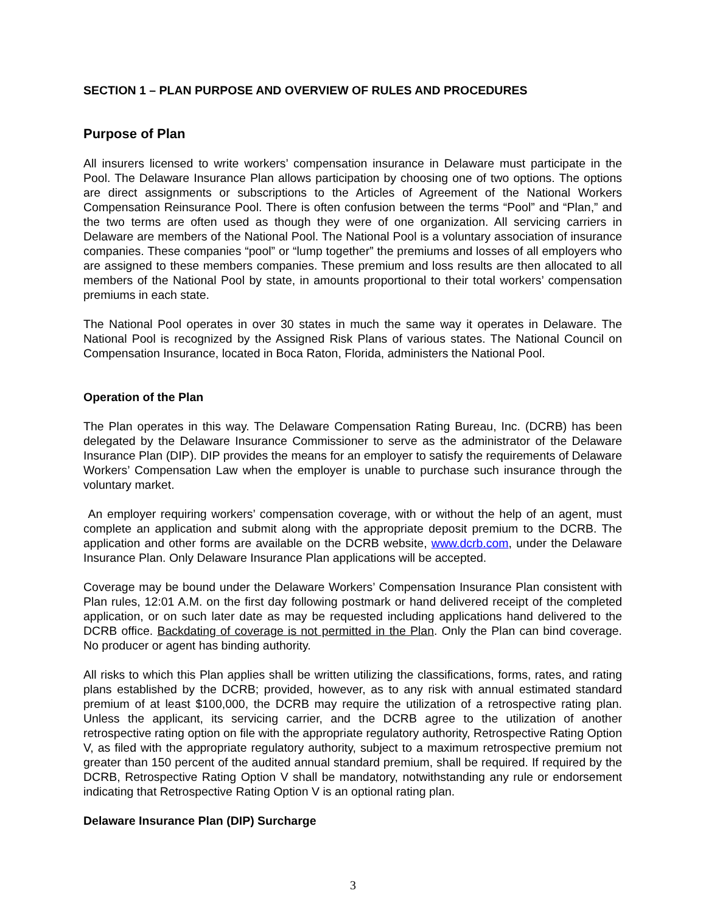SECTION 1 – PLAN PURPOSE AND OVERVIEW OF RULES AND PROCEDURES
Purpose of Plan
All insurers licensed to write workers’ compensation insurance in Delaware must participate in the Pool. The Delaware Insurance Plan allows participation by choosing one of two options. The options are direct assignments or subscriptions to the Articles of Agreement of the National Workers Compensation Reinsurance Pool. There is often confusion between the terms “Pool” and “Plan,” and the two terms are often used as though they were of one organization. All servicing carriers in Delaware are members of the National Pool. The National Pool is a voluntary association of insurance companies. These companies “pool” or “lump together” the premiums and losses of all employers who are assigned to these members companies. These premium and loss results are then allocated to all members of the National Pool by state, in amounts proportional to their total workers’ compensation premiums in each state.
The National Pool operates in over 30 states in much the same way it operates in Delaware. The National Pool is recognized by the Assigned Risk Plans of various states. The National Council on Compensation Insurance, located in Boca Raton, Florida, administers the National Pool.
Operation of the Plan
The Plan operates in this way. The Delaware Compensation Rating Bureau, Inc. (DCRB) has been delegated by the Delaware Insurance Commissioner to serve as the administrator of the Delaware Insurance Plan (DIP). DIP provides the means for an employer to satisfy the requirements of Delaware Workers’ Compensation Law when the employer is unable to purchase such insurance through the voluntary market.
An employer requiring workers’ compensation coverage, with or without the help of an agent, must complete an application and submit along with the appropriate deposit premium to the DCRB. The application and other forms are available on the DCRB website, www.dcrb.com, under the Delaware Insurance Plan. Only Delaware Insurance Plan applications will be accepted.
Coverage may be bound under the Delaware Workers’ Compensation Insurance Plan consistent with Plan rules, 12:01 A.M. on the first day following postmark or hand delivered receipt of the completed application, or on such later date as may be requested including applications hand delivered to the DCRB office. Backdating of coverage is not permitted in the Plan. Only the Plan can bind coverage. No producer or agent has binding authority.
All risks to which this Plan applies shall be written utilizing the classifications, forms, rates, and rating plans established by the DCRB; provided, however, as to any risk with annual estimated standard premium of at least $100,000, the DCRB may require the utilization of a retrospective rating plan. Unless the applicant, its servicing carrier, and the DCRB agree to the utilization of another retrospective rating option on file with the appropriate regulatory authority, Retrospective Rating Option V, as filed with the appropriate regulatory authority, subject to a maximum retrospective premium not greater than 150 percent of the audited annual standard premium, shall be required. If required by the DCRB, Retrospective Rating Option V shall be mandatory, notwithstanding any rule or endorsement indicating that Retrospective Rating Option V is an optional rating plan.
Delaware Insurance Plan (DIP) Surcharge
3